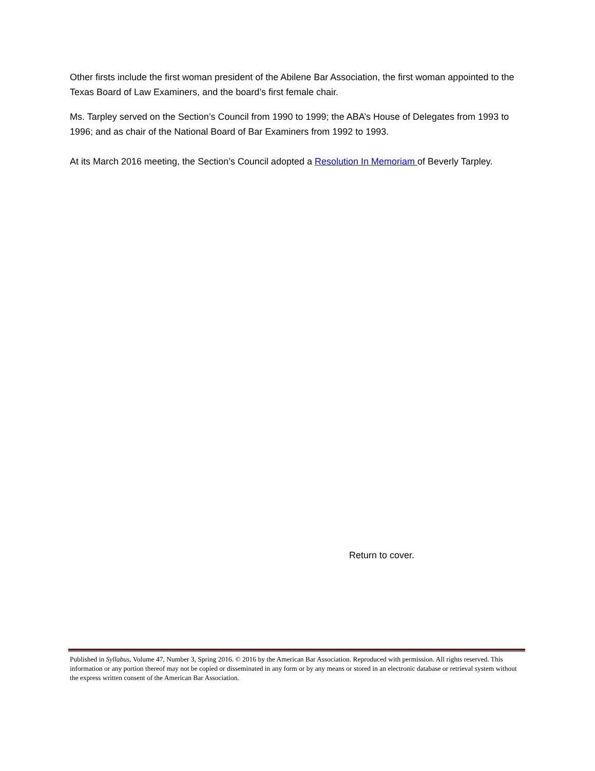Other firsts include the first woman president of the Abilene Bar Association, the first woman appointed to the Texas Board of Law Examiners, and the board’s first female chair.
Ms. Tarpley served on the Section’s Council from 1990 to 1999; the ABA’s House of Delegates from 1993 to 1996; and as chair of the National Board of Bar Examiners from 1992 to 1993.
At its March 2016 meeting, the Section’s Council adopted a Resolution In Memoriam of Beverly Tarpley.
Return to cover.
Published in Syllabus, Volume 47, Number 3, Spring 2016. © 2016 by the American Bar Association. Reproduced with permission. All rights reserved. This information or any portion thereof may not be copied or disseminated in any form or by any means or stored in an electronic database or retrieval system without the express written consent of the American Bar Association.